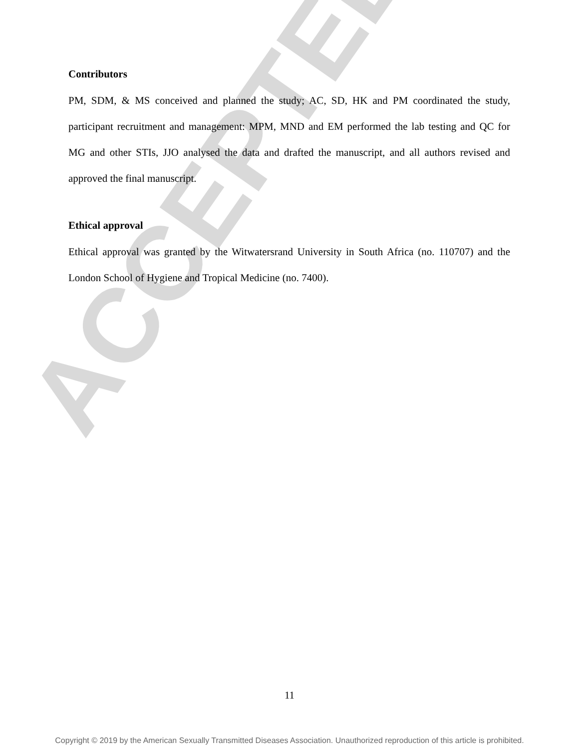ACCEPTED
Contributors
PM, SDM, & MS conceived and planned the study; AC, SD, HK and PM coordinated the study, participant recruitment and management: MPM, MND and EM performed the lab testing and QC for MG and other STIs, JJO analysed the data and drafted the manuscript, and all authors revised and approved the final manuscript.
Ethical approval
Ethical approval was granted by the Witwatersrand University in South Africa (no. 110707) and the London School of Hygiene and Tropical Medicine (no. 7400).
11
Copyright © 2019 by the American Sexually Transmitted Diseases Association. Unauthorized reproduction of this article is prohibited.